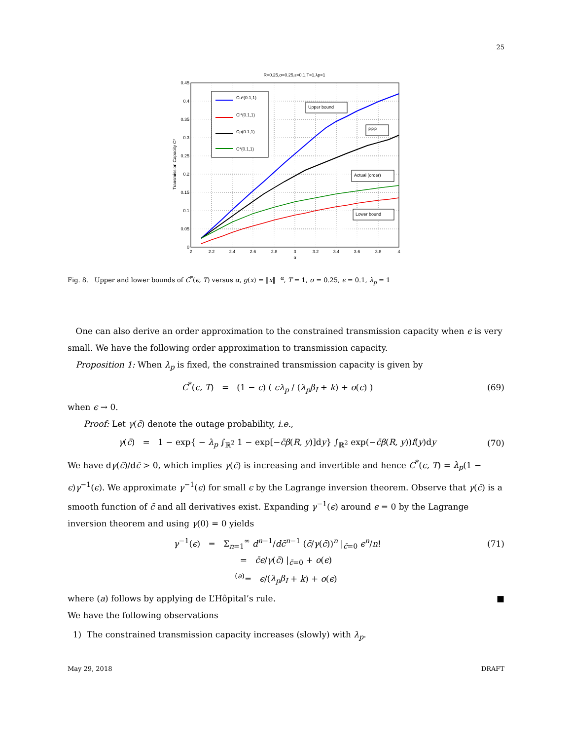25
R=0.25,σ=0.25,ε=0.1,T=1,λp=1
0.45
0.4
0.35
0.3
0.25
0.2
0.15
0.1
0.05
0
2
2.2
2.4
2.6
2.8
3
3.2
3.4
3.6
3.8
4
α
Transmission Capacity C*
Cu*(0.1,1)
Cl*(0.1,1)
Cp(0.1,1)
C*(0.1,1)
Upper bound
PPP
Actual (order)
Lower bound
Fig. 8. Upper and lower bounds of C<sup>*</sup>(ϵ, T) versus α, g(x) = ‖x‖<sup>−α</sup>, T = 1, σ = 0.25, ϵ = 0.1, λ<sub>p</sub> = 1
One can also derive an order approximation to the constrained transmission capacity when ϵ is very small. We have the following order approximation to transmission capacity.
Proposition 1: When λ<sub>p</sub> is fixed, the constrained transmission capacity is given by
C<sup>*</sup>(ϵ, T) = (1 − ϵ) ( ϵλ<sub>p</sub> / (λ<sub>p</sub>β<sub>I</sub> + k) + o(ϵ) ) (69)
when ϵ → 0.
Proof: Let γ(c̄) denote the outage probability, i.e.,
γ(c̄) = 1 − exp{ − λ<sub>p</sub> ∫<sub>ℝ<sup>2</sup></sub> 1 − exp[−c̄β(R, y)]dy} ∫<sub>ℝ<sup>2</sup></sub> exp(−c̄β(R, y))f(y)dy (70)
We have dγ(c̄)/dc̄ > 0, which implies γ(c̄) is increasing and invertible and hence C<sup>*</sup>(ϵ, T) = λ<sub>p</sub>(1 − ϵ)γ<sup>−1</sup>(ϵ). We approximate γ<sup>−1</sup>(ϵ) for small ϵ by the Lagrange inversion theorem. Observe that γ(c̄) is a smooth function of c̄ and all derivatives exist. Expanding γ<sup>−1</sup>(ϵ) around ϵ = 0 by the Lagrange inversion theorem and using γ(0) = 0 yields
γ<sup>−1</sup>(ϵ) = Σ<sub>n=1</sub><sup>∞</sup> d<sup>n−1</sup>/dc̄<sup>n−1</sup> (c̄/γ(c̄))<sup>n</sup> |<sub>c̄=0</sub> ϵ<sup>n</sup>/n! (71)
= c̄ϵ/γ(c̄) |<sub>c̄=0</sub> + o(ϵ)
<sup>(a)</sup>= ϵ/(λ<sub>p</sub>β<sub>I</sub> + k) + o(ϵ)
where (a) follows by applying de L’Hôpital’s rule. ■
We have the following observations
1) The constrained transmission capacity increases (slowly) with λ<sub>p</sub>.
May 29, 2018 DRAFT